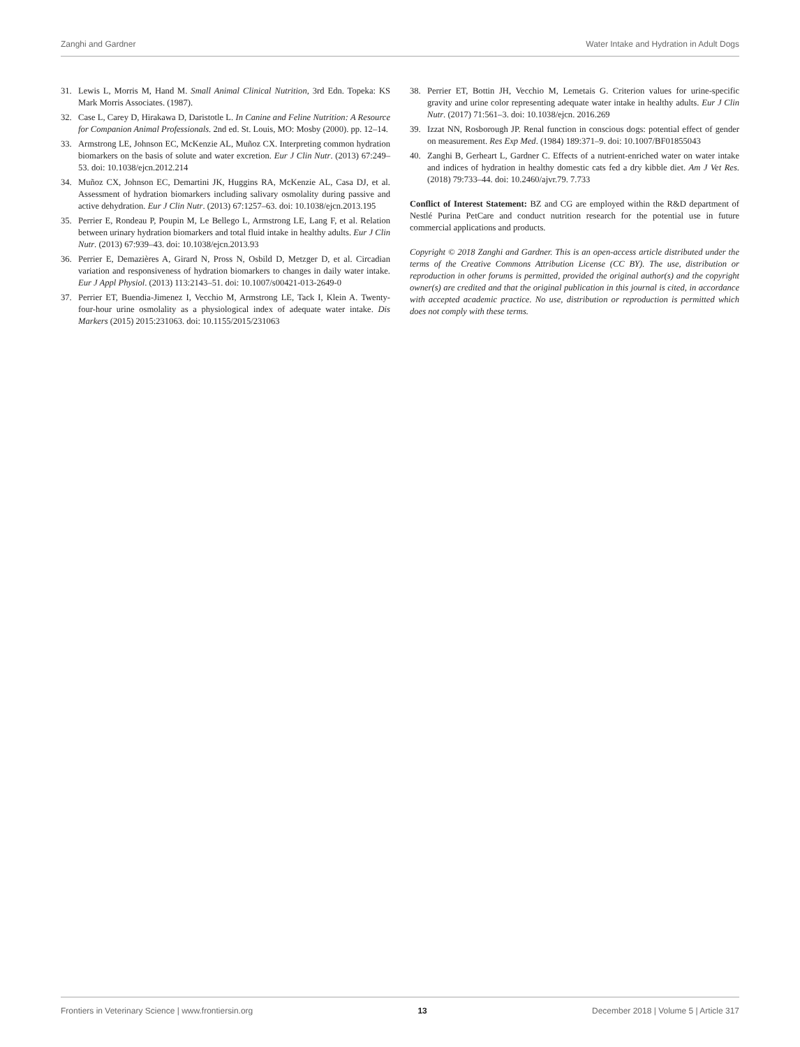Zanghi and Gardner Water Intake and Hydration in Adult Dogs
31. Lewis L, Morris M, Hand M. Small Animal Clinical Nutrition, 3rd Edn. Topeka: KS Mark Morris Associates. (1987).
32. Case L, Carey D, Hirakawa D, Daristotle L. In Canine and Feline Nutrition: A Resource for Companion Animal Professionals. 2nd ed. St. Louis, MO: Mosby (2000). pp. 12–14.
33. Armstrong LE, Johnson EC, McKenzie AL, Muñoz CX. Interpreting common hydration biomarkers on the basis of solute and water excretion. Eur J Clin Nutr. (2013) 67:249–53. doi: 10.1038/ejcn.2012.214
34. Muñoz CX, Johnson EC, Demartini JK, Huggins RA, McKenzie AL, Casa DJ, et al. Assessment of hydration biomarkers including salivary osmolality during passive and active dehydration. Eur J Clin Nutr. (2013) 67:1257–63. doi: 10.1038/ejcn.2013.195
35. Perrier E, Rondeau P, Poupin M, Le Bellego L, Armstrong LE, Lang F, et al. Relation between urinary hydration biomarkers and total fluid intake in healthy adults. Eur J Clin Nutr. (2013) 67:939–43. doi: 10.1038/ejcn.2013.93
36. Perrier E, Demazières A, Girard N, Pross N, Osbild D, Metzger D, et al. Circadian variation and responsiveness of hydration biomarkers to changes in daily water intake. Eur J Appl Physiol. (2013) 113:2143–51. doi: 10.1007/s00421-013-2649-0
37. Perrier ET, Buendia-Jimenez I, Vecchio M, Armstrong LE, Tack I, Klein A. Twenty-four-hour urine osmolality as a physiological index of adequate water intake. Dis Markers (2015) 2015:231063. doi: 10.1155/2015/231063
38. Perrier ET, Bottin JH, Vecchio M, Lemetais G. Criterion values for urine-specific gravity and urine color representing adequate water intake in healthy adults. Eur J Clin Nutr. (2017) 71:561–3. doi: 10.1038/ejcn. 2016.269
39. Izzat NN, Rosborough JP. Renal function in conscious dogs: potential effect of gender on measurement. Res Exp Med. (1984) 189:371–9. doi: 10.1007/BF01855043
40. Zanghi B, Gerheart L, Gardner C. Effects of a nutrient-enriched water on water intake and indices of hydration in healthy domestic cats fed a dry kibble diet. Am J Vet Res. (2018) 79:733–44. doi: 10.2460/ajvr.79. 7.733
Conflict of Interest Statement: BZ and CG are employed within the R&D department of Nestlé Purina PetCare and conduct nutrition research for the potential use in future commercial applications and products.
Copyright © 2018 Zanghi and Gardner. This is an open-access article distributed under the terms of the Creative Commons Attribution License (CC BY). The use, distribution or reproduction in other forums is permitted, provided the original author(s) and the copyright owner(s) are credited and that the original publication in this journal is cited, in accordance with accepted academic practice. No use, distribution or reproduction is permitted which does not comply with these terms.
Frontiers in Veterinary Science | www.frontiersin.org 13 December 2018 | Volume 5 | Article 317